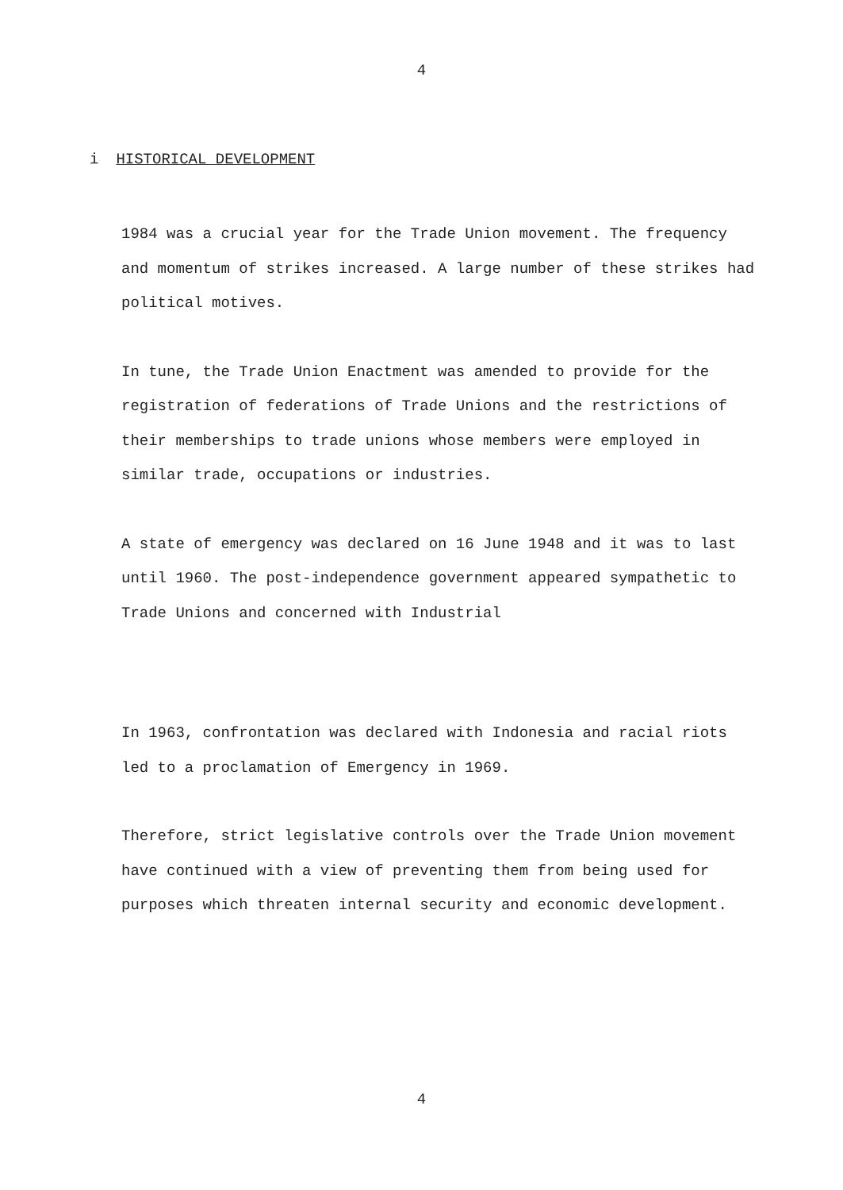4
i HISTORICAL DEVELOPMENT
1984 was a crucial year for the Trade Union movement. The frequency and momentum of strikes increased. A large number of these strikes had political motives.
In tune, the Trade Union Enactment was amended to provide for the registration of federations of Trade Unions and the restrictions of their memberships to trade unions whose members were employed in similar trade, occupations or industries.
A state of emergency was declared on 16 June 1948 and it was to last until 1960. The post-independence government appeared sympathetic to Trade Unions and concerned with Industrial
In 1963, confrontation was declared with Indonesia and racial riots led to a proclamation of Emergency in 1969.
Therefore, strict legislative controls over the Trade Union movement have continued with a view of preventing them from being used for purposes which threaten internal security and economic development.
4